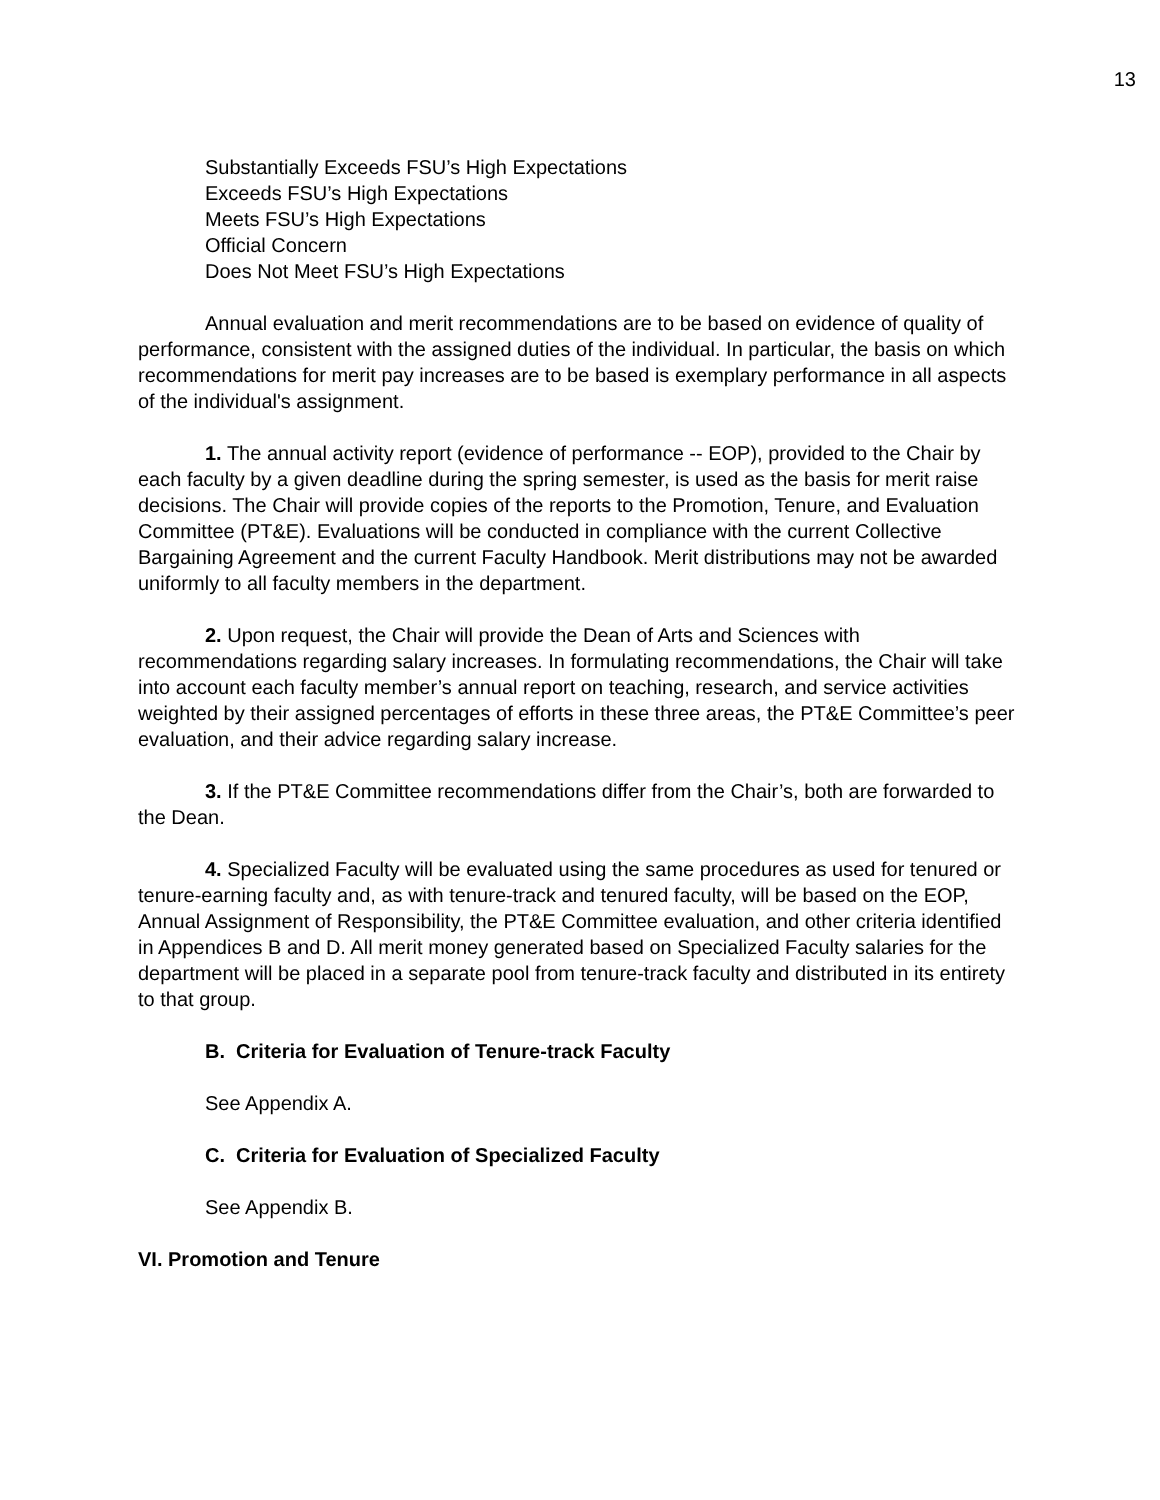13
Substantially Exceeds FSU’s High Expectations
Exceeds FSU’s High Expectations
Meets FSU’s High Expectations
Official Concern
Does Not Meet FSU’s High Expectations
Annual evaluation and merit recommendations are to be based on evidence of quality of performance, consistent with the assigned duties of the individual. In particular, the basis on which recommendations for merit pay increases are to be based is exemplary performance in all aspects of the individual's assignment.
1. The annual activity report (evidence of performance -- EOP), provided to the Chair by each faculty by a given deadline during the spring semester, is used as the basis for merit raise decisions. The Chair will provide copies of the reports to the Promotion, Tenure, and Evaluation Committee (PT&E). Evaluations will be conducted in compliance with the current Collective Bargaining Agreement and the current Faculty Handbook. Merit distributions may not be awarded uniformly to all faculty members in the department.
2. Upon request, the Chair will provide the Dean of Arts and Sciences with recommendations regarding salary increases. In formulating recommendations, the Chair will take into account each faculty member’s annual report on teaching, research, and service activities weighted by their assigned percentages of efforts in these three areas, the PT&E Committee’s peer evaluation, and their advice regarding salary increase.
3. If the PT&E Committee recommendations differ from the Chair’s, both are forwarded to the Dean.
4. Specialized Faculty will be evaluated using the same procedures as used for tenured or tenure-earning faculty and, as with tenure-track and tenured faculty, will be based on the EOP, Annual Assignment of Responsibility, the PT&E Committee evaluation, and other criteria identified in Appendices B and D. All merit money generated based on Specialized Faculty salaries for the department will be placed in a separate pool from tenure-track faculty and distributed in its entirety to that group.
B. Criteria for Evaluation of Tenure-track Faculty
See Appendix A.
C. Criteria for Evaluation of Specialized Faculty
See Appendix B.
VI. Promotion and Tenure